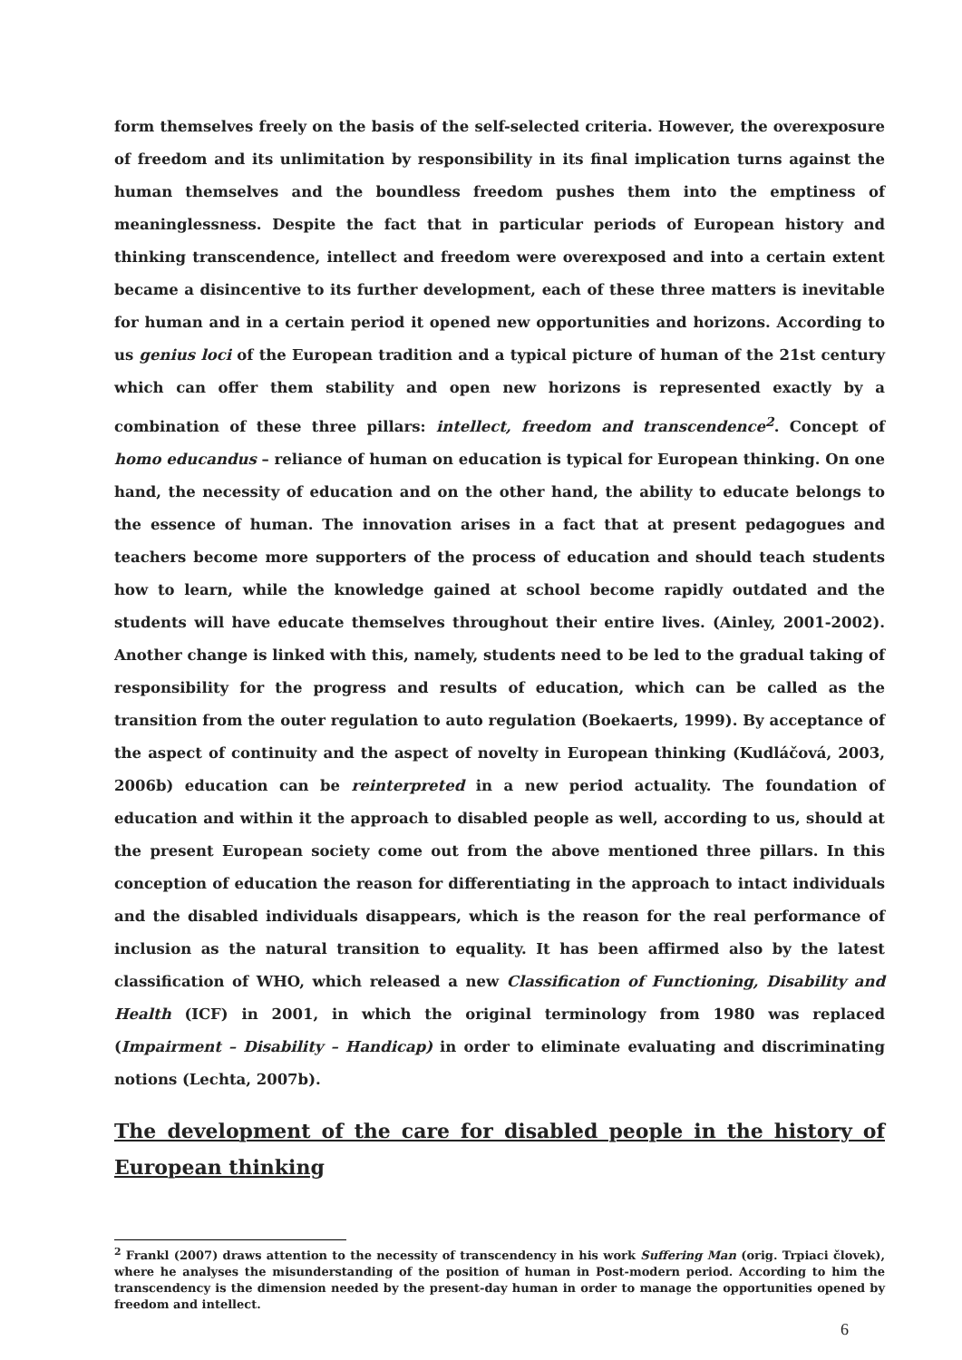form themselves freely on the basis of the self-selected criteria. However, the overexposure of freedom and its unlimitation by responsibility in its final implication turns against the human themselves and the boundless freedom pushes them into the emptiness of meaninglessness. Despite the fact that in particular periods of European history and thinking transcendence, intellect and freedom were overexposed and into a certain extent became a disincentive to its further development, each of these three matters is inevitable for human and in a certain period it opened new opportunities and horizons. According to us genius loci of the European tradition and a typical picture of human of the 21st century which can offer them stability and open new horizons is represented exactly by a combination of these three pillars: intellect, freedom and transcendence<sup>2</sup>. Concept of homo educandus – reliance of human on education is typical for European thinking. On one hand, the necessity of education and on the other hand, the ability to educate belongs to the essence of human. The innovation arises in a fact that at present pedagogues and teachers become more supporters of the process of education and should teach students how to learn, while the knowledge gained at school become rapidly outdated and the students will have educate themselves throughout their entire lives. (Ainley, 2001-2002). Another change is linked with this, namely, students need to be led to the gradual taking of responsibility for the progress and results of education, which can be called as the transition from the outer regulation to auto regulation (Boekaerts, 1999). By acceptance of the aspect of continuity and the aspect of novelty in European thinking (Kudláčová, 2003, 2006b) education can be reinterpreted in a new period actuality. The foundation of education and within it the approach to disabled people as well, according to us, should at the present European society come out from the above mentioned three pillars. In this conception of education the reason for differentiating in the approach to intact individuals and the disabled individuals disappears, which is the reason for the real performance of inclusion as the natural transition to equality. It has been affirmed also by the latest classification of WHO, which released a new Classification of Functioning, Disability and Health (ICF) in 2001, in which the original terminology from 1980 was replaced (Impairment – Disability – Handicap) in order to eliminate evaluating and discriminating notions (Lechta, 2007b).
The development of the care for disabled people in the history of European thinking
<sup>2</sup> Frankl (2007) draws attention to the necessity of transcendency in his work Suffering Man (orig. Trpiaci človek), where he analyses the misunderstanding of the position of human in Post-modern period. According to him the transcendency is the dimension needed by the present-day human in order to manage the opportunities opened by freedom and intellect.
6